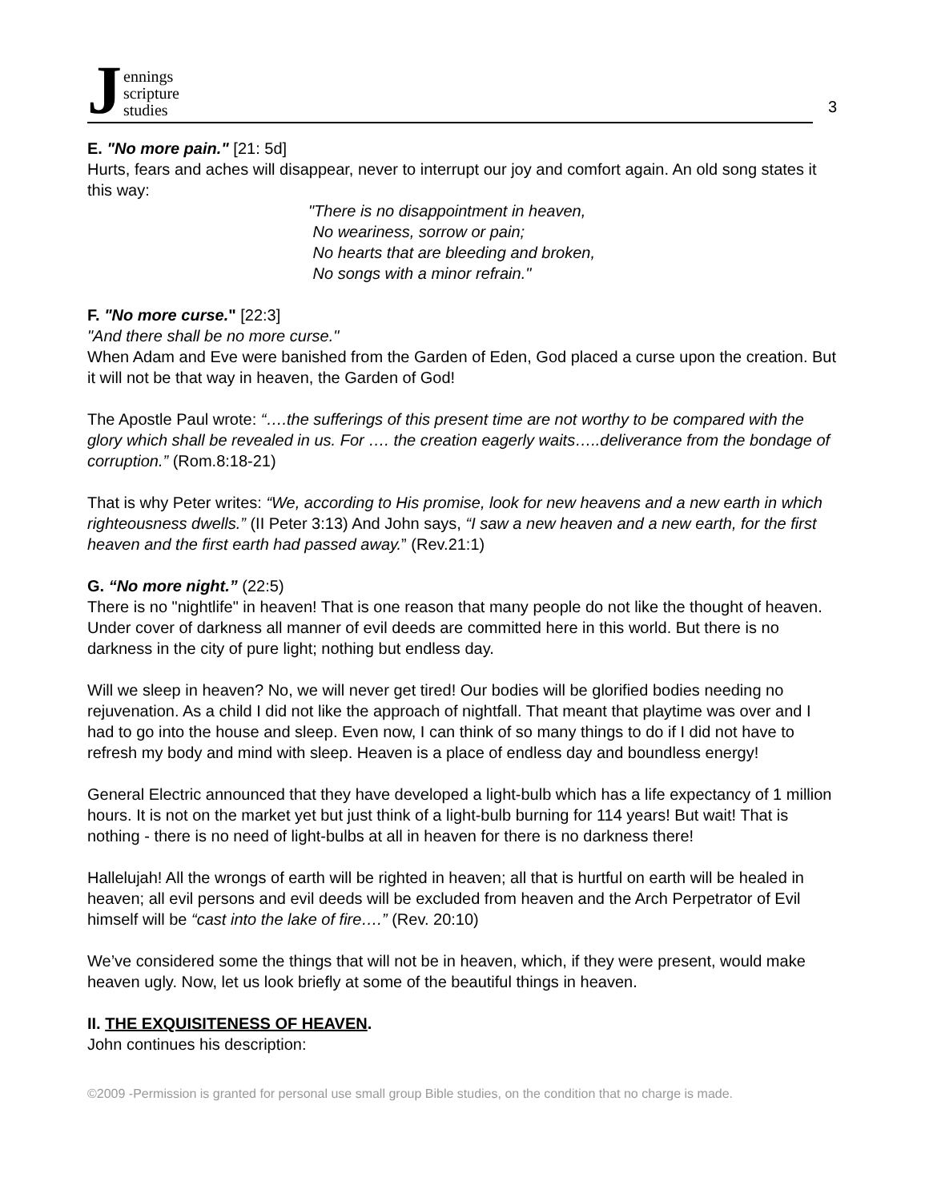Jennings
scripture
studies
3
E. "No more pain." [21: 5d]
Hurts, fears and aches will disappear, never to interrupt our joy and comfort again. An old song states it this way:
"There is no disappointment in heaven,
No weariness, sorrow or pain;
No hearts that are bleeding and broken,
No songs with a minor refrain."
F. "No more curse." [22:3]
"And there shall be no more curse."
When Adam and Eve were banished from the Garden of Eden, God placed a curse upon the creation. But it will not be that way in heaven, the Garden of God!
The Apostle Paul wrote: “….the sufferings of this present time are not worthy to be compared with the glory which shall be revealed in us. For …. the creation eagerly waits…..deliverance from the bondage of corruption.” (Rom.8:18-21)
That is why Peter writes: “We, according to His promise, look for new heavens and a new earth in which righteousness dwells.” (II Peter 3:13) And John says, “I saw a new heaven and a new earth, for the first heaven and the first earth had passed away.” (Rev.21:1)
G. “No more night.” (22:5)
There is no "nightlife" in heaven! That is one reason that many people do not like the thought of heaven. Under cover of darkness all manner of evil deeds are committed here in this world. But there is no darkness in the city of pure light; nothing but endless day.
Will we sleep in heaven? No, we will never get tired! Our bodies will be glorified bodies needing no rejuvenation. As a child I did not like the approach of nightfall. That meant that playtime was over and I had to go into the house and sleep. Even now, I can think of so many things to do if I did not have to refresh my body and mind with sleep. Heaven is a place of endless day and boundless energy!
General Electric announced that they have developed a light-bulb which has a life expectancy of 1 million hours. It is not on the market yet but just think of a light-bulb burning for 114 years! But wait! That is nothing - there is no need of light-bulbs at all in heaven for there is no darkness there!
Hallelujah! All the wrongs of earth will be righted in heaven; all that is hurtful on earth will be healed in heaven; all evil persons and evil deeds will be excluded from heaven and the Arch Perpetrator of Evil himself will be “cast into the lake of fire….” (Rev. 20:10)
We’ve considered some the things that will not be in heaven, which, if they were present, would make heaven ugly. Now, let us look briefly at some of the beautiful things in heaven.
II. THE EXQUISITENESS OF HEAVEN.
John continues his description:
©2009 -Permission is granted for personal use small group Bible studies, on the condition that no charge is made.